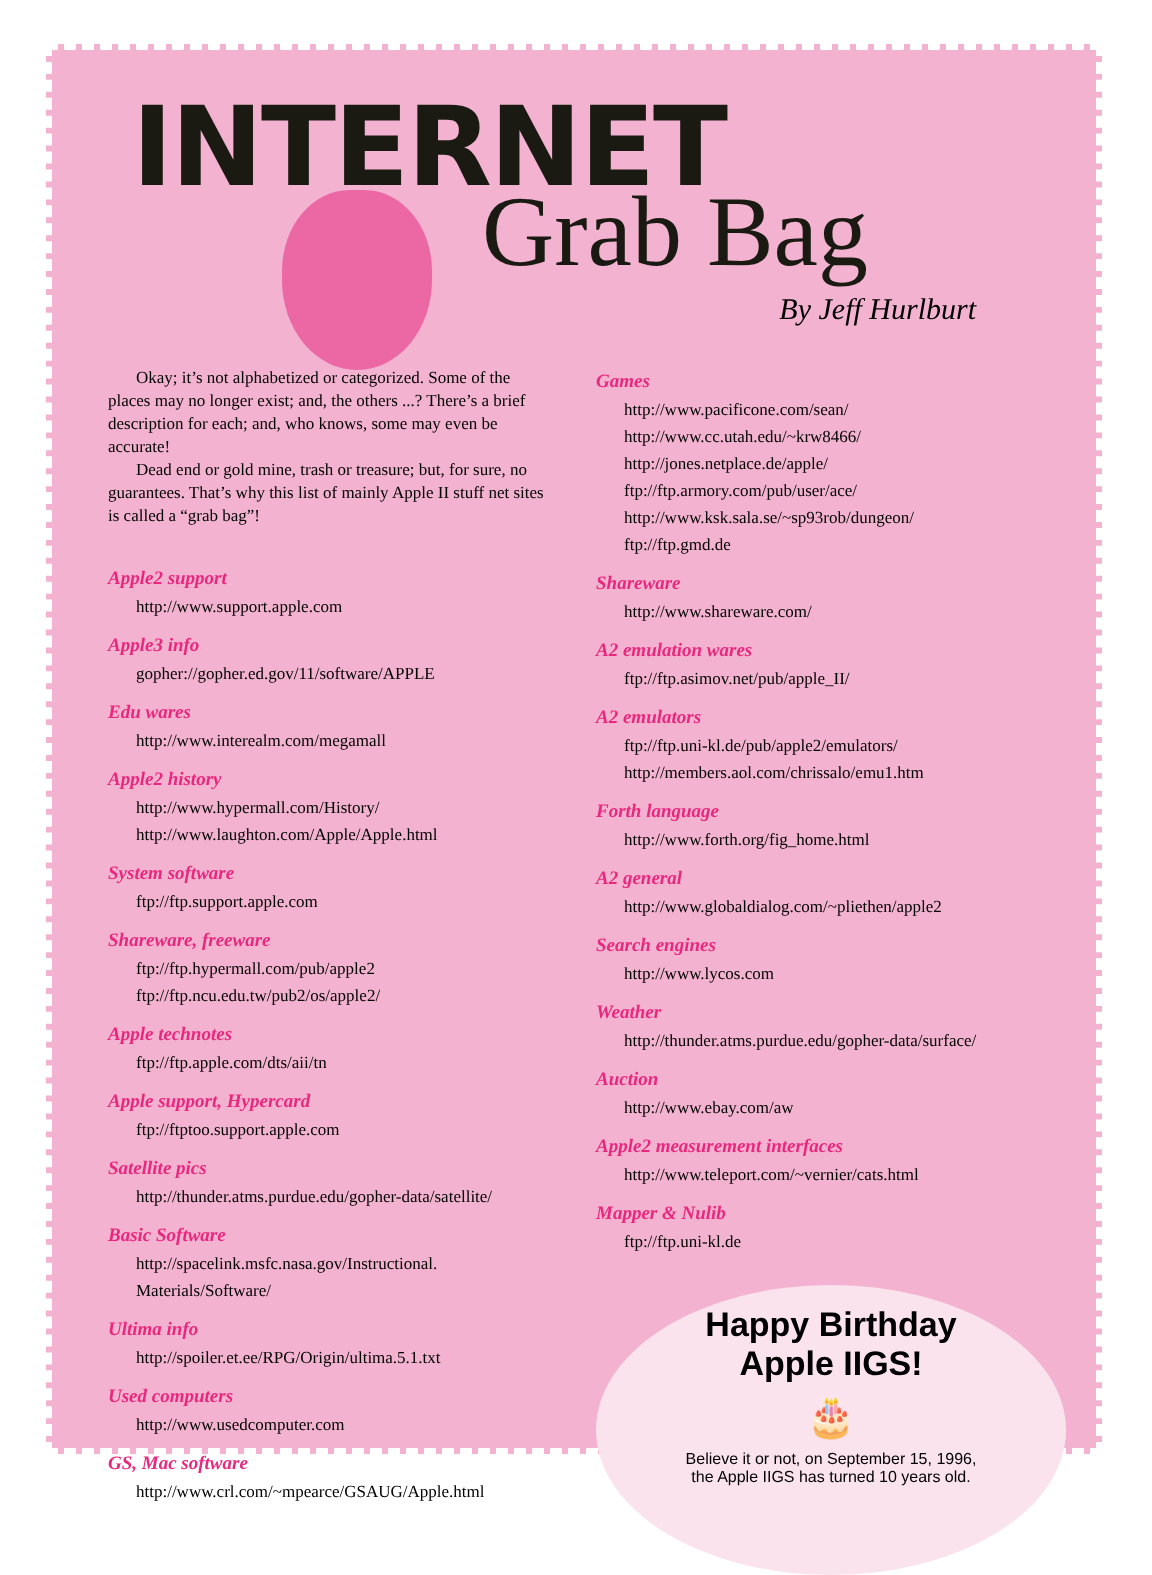INTERNET
Grab Bag
By Jeff Hurlburt
Okay; it’s not alphabetized or categorized. Some of the places may no longer exist; and, the others ...? There’s a brief description for each; and, who knows, some may even be accurate!
Dead end or gold mine, trash or treasure; but, for sure, no guarantees. That’s why this list of mainly Apple II stuff net sites is called a “grab bag”!
Apple2 support
http://www.support.apple.com
Apple3 info
gopher://gopher.ed.gov/11/software/APPLE
Edu wares
http://www.interealm.com/megamall
Apple2 history
http://www.hypermall.com/History/
http://www.laughton.com/Apple/Apple.html
System software
ftp://ftp.support.apple.com
Shareware, freeware
ftp://ftp.hypermall.com/pub/apple2
ftp://ftp.ncu.edu.tw/pub2/os/apple2/
Apple technotes
ftp://ftp.apple.com/dts/aii/tn
Apple support, Hypercard
ftp://ftptoo.support.apple.com
Satellite pics
http://thunder.atms.purdue.edu/gopher-data/satellite/
Basic Software
http://spacelink.msfc.nasa.gov/Instructional. Materials/Software/
Ultima info
http://spoiler.et.ee/RPG/Origin/ultima.5.1.txt
Used computers
http://www.usedcomputer.com
GS, Mac software
http://www.crl.com/~mpearce/GSAUG/Apple.html
Games
http://www.pacificone.com/sean/
http://www.cc.utah.edu/~krw8466/
http://jones.netplace.de/apple/
ftp://ftp.armory.com/pub/user/ace/
http://www.ksk.sala.se/~sp93rob/dungeon/
ftp://ftp.gmd.de
Shareware
http://www.shareware.com/
A2 emulation wares
ftp://ftp.asimov.net/pub/apple_II/
A2 emulators
ftp://ftp.uni-kl.de/pub/apple2/emulators/
http://members.aol.com/chrissalo/emu1.htm
Forth language
http://www.forth.org/fig_home.html
A2 general
http://www.globaldialog.com/~pliethen/apple2
Search engines
http://www.lycos.com
Weather
http://thunder.atms.purdue.edu/gopher-data/surface/
Auction
http://www.ebay.com/aw
Apple2 measurement interfaces
http://www.teleport.com/~vernier/cats.html
Mapper & Nulib
ftp://ftp.uni-kl.de
Happy Birthday
Apple IIGS!
🎂
Believe it or not, on September 15, 1996,
the Apple IIGS has turned 10 years old.